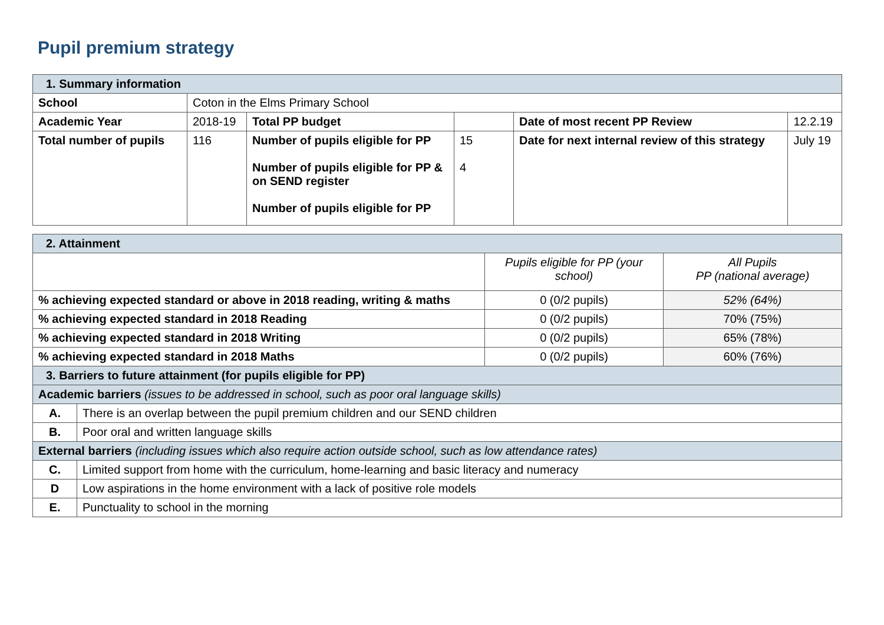Pupil premium strategy
| 1. Summary information | | | | | |
| School | Coton in the Elms Primary School | | | | |
| Academic Year | 2018-19 | Total PP budget | | Date of most recent PP Review | 12.2.19 |
| Total number of pupils | 116 | Number of pupils eligible for PP Number of pupils eligible for PP & on SEND register Number of pupils eligible for PP | 15 4 | Date for next internal review of this strategy | July 19 |
| 2. Attainment | | | |
| | | Pupils eligible for PP (your school) | All Pupils PP (national average) |
| % achieving expected standard or above in 2018 reading, writing & maths | | 0 (0/2 pupils) | 52% (64%) |
| % achieving expected standard in 2018 Reading | | 0 (0/2 pupils) | 70% (75%) |
| % achieving expected standard in 2018 Writing | | 0 (0/2 pupils) | 65% (78%) |
| % achieving expected standard in 2018 Maths | | 0 (0/2 pupils) | 60% (76%) |
| 3. Barriers to future attainment (for pupils eligible for PP) | | | |
| Academic barriers (issues to be addressed in school, such as poor oral language skills) | | | |
| A. | There is an overlap between the pupil premium children and our SEND children | | |
| B. | Poor oral and written language skills | | |
| External barriers (including issues which also require action outside school, such as low attendance rates) | | | |
| C. | Limited support from home with the curriculum, home-learning and basic literacy and numeracy | | |
| D | Low aspirations in the home environment with a lack of positive role models | | |
| E. | Punctuality to school in the morning | | |